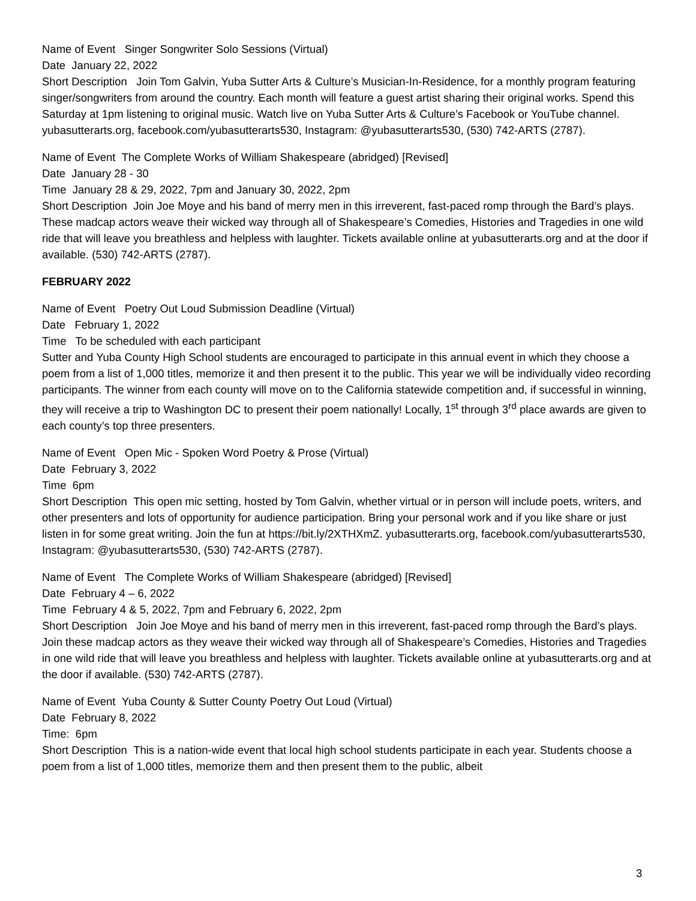Name of Event Singer Songwriter Solo Sessions (Virtual)
Date January 22, 2022
Short Description Join Tom Galvin, Yuba Sutter Arts & Culture’s Musician-In-Residence, for a monthly program featuring singer/songwriters from around the country. Each month will feature a guest artist sharing their original works. Spend this Saturday at 1pm listening to original music. Watch live on Yuba Sutter Arts & Culture’s Facebook or YouTube channel. yubasutterarts.org, facebook.com/yubasutterarts530, Instagram: @yubasutterarts530, (530) 742-ARTS (2787).
Name of Event The Complete Works of William Shakespeare (abridged) [Revised]
Date January 28 - 30
Time January 28 & 29, 2022, 7pm and January 30, 2022, 2pm
Short Description Join Joe Moye and his band of merry men in this irreverent, fast-paced romp through the Bard’s plays. These madcap actors weave their wicked way through all of Shakespeare’s Comedies, Histories and Tragedies in one wild ride that will leave you breathless and helpless with laughter. Tickets available online at yubasutterarts.org and at the door if available. (530) 742-ARTS (2787).
FEBRUARY 2022
Name of Event Poetry Out Loud Submission Deadline (Virtual)
Date February 1, 2022
Time To be scheduled with each participant
Sutter and Yuba County High School students are encouraged to participate in this annual event in which they choose a poem from a list of 1,000 titles, memorize it and then present it to the public. This year we will be individually video recording participants. The winner from each county will move on to the California statewide competition and, if successful in winning, they will receive a trip to Washington DC to present their poem nationally! Locally, 1<sup>st</sup> through 3<sup>rd</sup> place awards are given to each county’s top three presenters.
Name of Event Open Mic - Spoken Word Poetry & Prose (Virtual)
Date February 3, 2022
Time 6pm
Short Description This open mic setting, hosted by Tom Galvin, whether virtual or in person will include poets, writers, and other presenters and lots of opportunity for audience participation. Bring your personal work and if you like share or just listen in for some great writing. Join the fun at https://bit.ly/2XTHXmZ. yubasutterarts.org, facebook.com/yubasutterarts530, Instagram: @yubasutterarts530, (530) 742-ARTS (2787).
Name of Event The Complete Works of William Shakespeare (abridged) [Revised]
Date February 4 – 6, 2022
Time February 4 & 5, 2022, 7pm and February 6, 2022, 2pm
Short Description Join Joe Moye and his band of merry men in this irreverent, fast-paced romp through the Bard’s plays. Join these madcap actors as they weave their wicked way through all of Shakespeare’s Comedies, Histories and Tragedies in one wild ride that will leave you breathless and helpless with laughter. Tickets available online at yubasutterarts.org and at the door if available. (530) 742-ARTS (2787).
Name of Event Yuba County & Sutter County Poetry Out Loud (Virtual)
Date February 8, 2022
Time: 6pm
Short Description This is a nation-wide event that local high school students participate in each year. Students choose a poem from a list of 1,000 titles, memorize them and then present them to the public, albeit
3